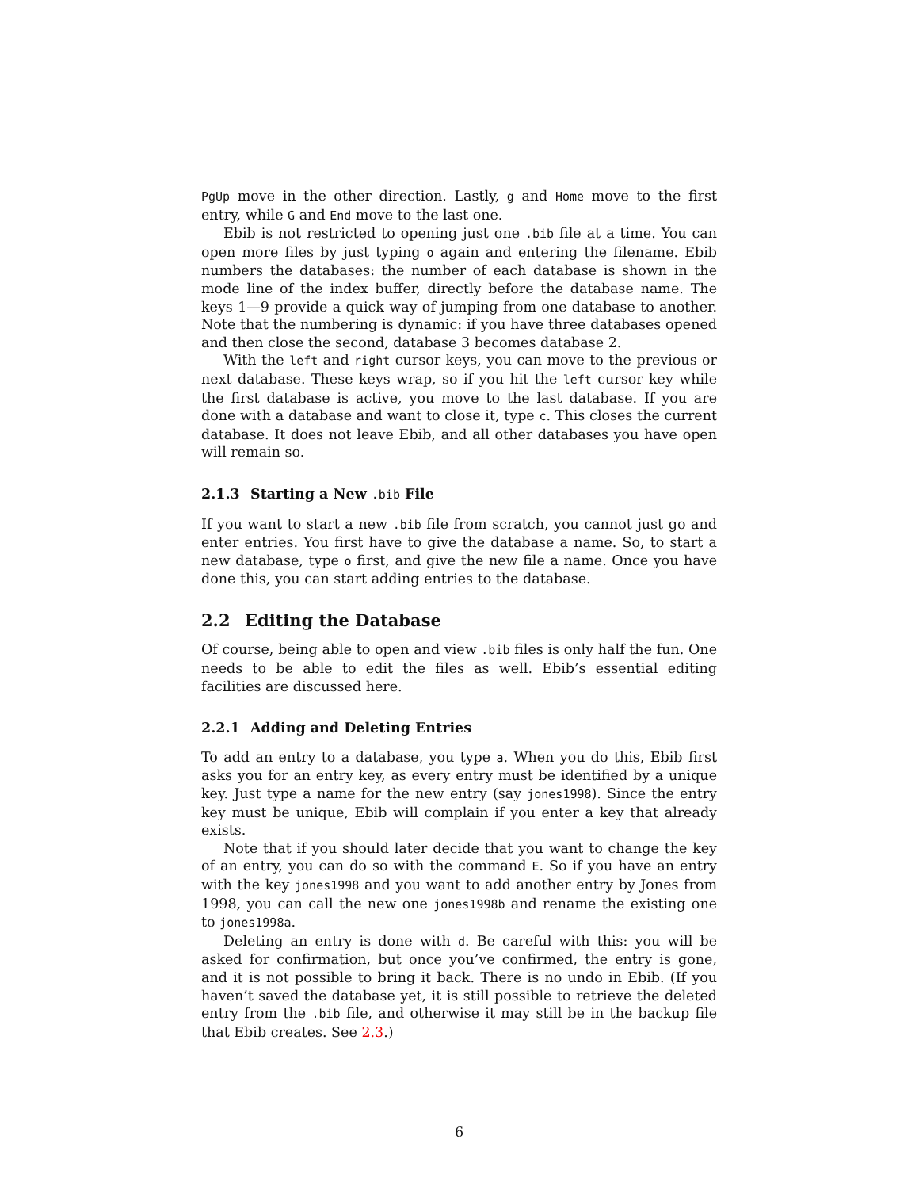PgUp move in the other direction. Lastly, g and Home move to the first entry, while G and End move to the last one.
Ebib is not restricted to opening just one .bib file at a time. You can open more files by just typing o again and entering the filename. Ebib numbers the databases: the number of each database is shown in the mode line of the index buffer, directly before the database name. The keys 1—9 provide a quick way of jumping from one database to another. Note that the numbering is dynamic: if you have three databases opened and then close the second, database 3 becomes database 2.
With the left and right cursor keys, you can move to the previous or next database. These keys wrap, so if you hit the left cursor key while the first database is active, you move to the last database. If you are done with a database and want to close it, type c. This closes the current database. It does not leave Ebib, and all other databases you have open will remain so.
2.1.3 Starting a New .bib File
If you want to start a new .bib file from scratch, you cannot just go and enter entries. You first have to give the database a name. So, to start a new database, type o first, and give the new file a name. Once you have done this, you can start adding entries to the database.
2.2 Editing the Database
Of course, being able to open and view .bib files is only half the fun. One needs to be able to edit the files as well. Ebib’s essential editing facilities are discussed here.
2.2.1 Adding and Deleting Entries
To add an entry to a database, you type a. When you do this, Ebib first asks you for an entry key, as every entry must be identified by a unique key. Just type a name for the new entry (say jones1998). Since the entry key must be unique, Ebib will complain if you enter a key that already exists.
Note that if you should later decide that you want to change the key of an entry, you can do so with the command E. So if you have an entry with the key jones1998 and you want to add another entry by Jones from 1998, you can call the new one jones1998b and rename the existing one to jones1998a.
Deleting an entry is done with d. Be careful with this: you will be asked for confirmation, but once you’ve confirmed, the entry is gone, and it is not possible to bring it back. There is no undo in Ebib. (If you haven’t saved the database yet, it is still possible to retrieve the deleted entry from the .bib file, and otherwise it may still be in the backup file that Ebib creates. See 2.3.)
6